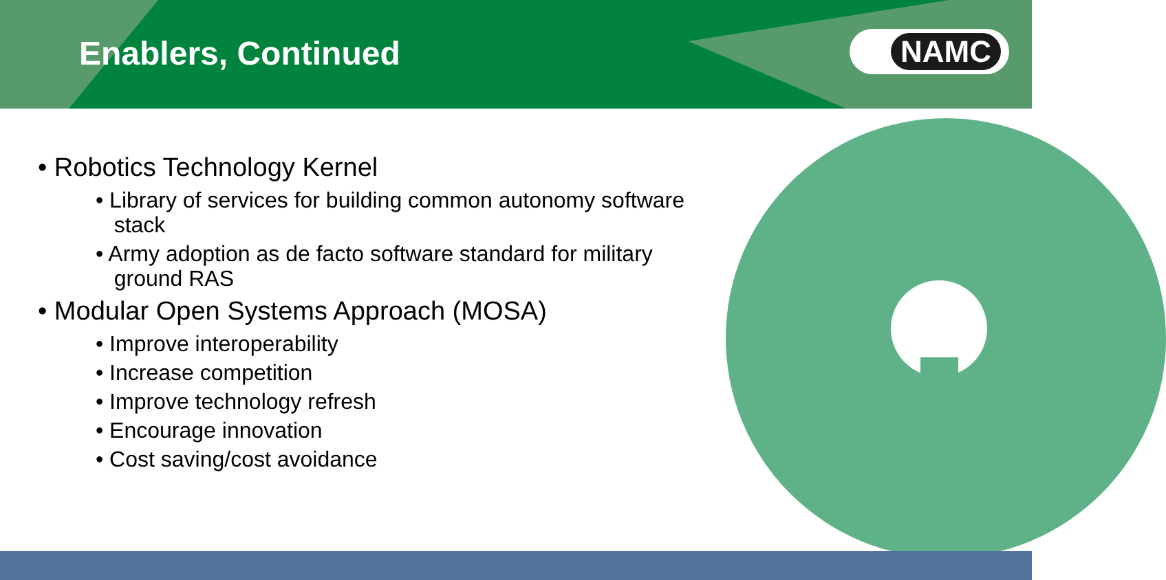Enablers, Continued
NAMC
• Robotics Technology Kernel
• Library of services for building common autonomy software
stack
• Army adoption as de facto software standard for military
ground RAS
• Modular Open Systems Approach (MOSA)
• Improve interoperability
• Increase competition
• Improve technology refresh
• Encourage innovation
• Cost saving/cost avoidance